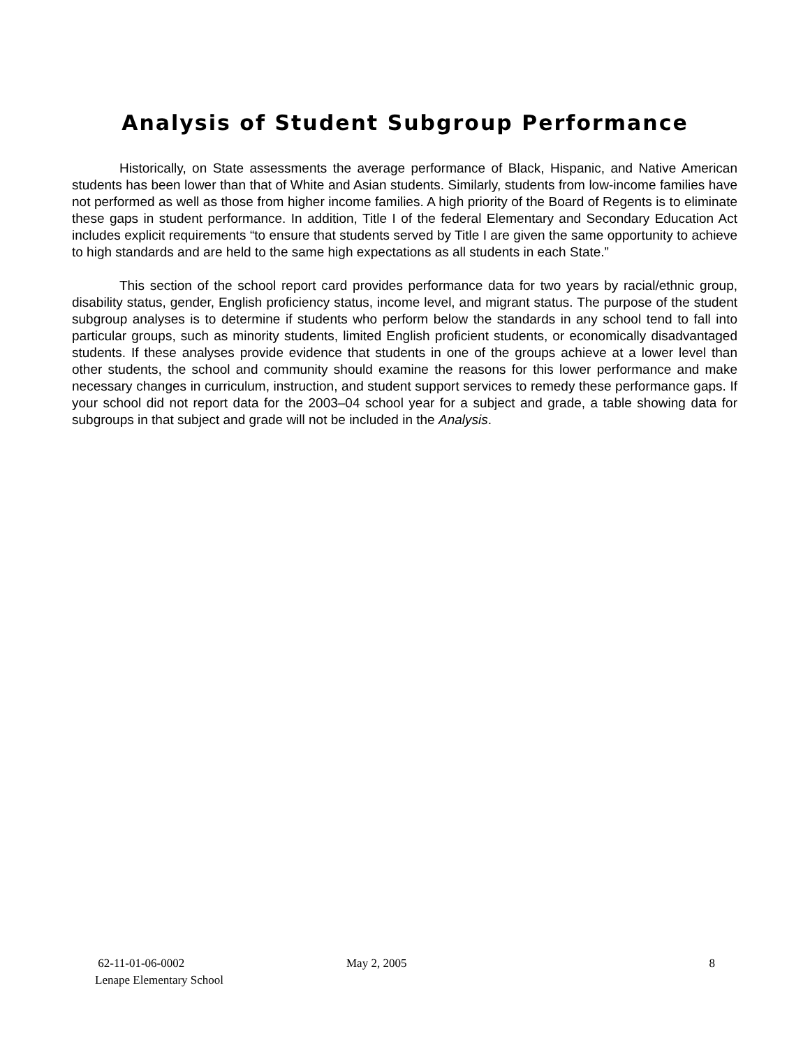Analysis of Student Subgroup Performance
Historically, on State assessments the average performance of Black, Hispanic, and Native American students has been lower than that of White and Asian students. Similarly, students from low-income families have not performed as well as those from higher income families. A high priority of the Board of Regents is to eliminate these gaps in student performance. In addition, Title I of the federal Elementary and Secondary Education Act includes explicit requirements “to ensure that students served by Title I are given the same opportunity to achieve to high standards and are held to the same high expectations as all students in each State.”
This section of the school report card provides performance data for two years by racial/ethnic group, disability status, gender, English proficiency status, income level, and migrant status. The purpose of the student subgroup analyses is to determine if students who perform below the standards in any school tend to fall into particular groups, such as minority students, limited English proficient students, or economically disadvantaged students. If these analyses provide evidence that students in one of the groups achieve at a lower level than other students, the school and community should examine the reasons for this lower performance and make necessary changes in curriculum, instruction, and student support services to remedy these performance gaps. If your school did not report data for the 2003–04 school year for a subject and grade, a table showing data for subgroups in that subject and grade will not be included in the Analysis.
62-11-01-06-0002
Lenape Elementary School
May 2, 2005 8